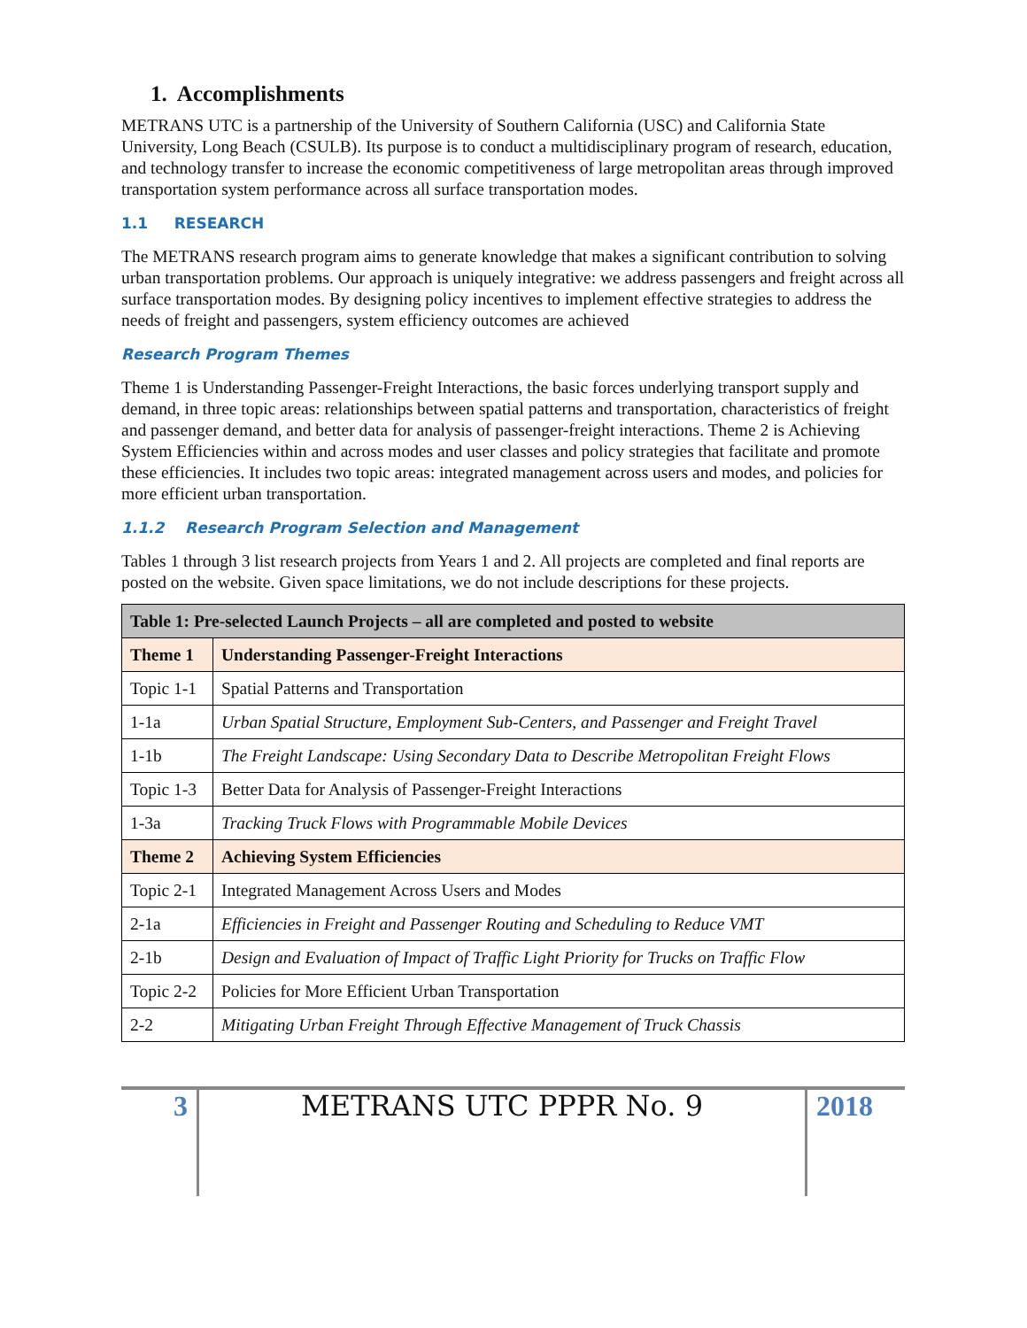1. Accomplishments
METRANS UTC is a partnership of the University of Southern California (USC) and California State University, Long Beach (CSULB). Its purpose is to conduct a multidisciplinary program of research, education, and technology transfer to increase the economic competitiveness of large metropolitan areas through improved transportation system performance across all surface transportation modes.
1.1 RESEARCH
The METRANS research program aims to generate knowledge that makes a significant contribution to solving urban transportation problems. Our approach is uniquely integrative: we address passengers and freight across all surface transportation modes. By designing policy incentives to implement effective strategies to address the needs of freight and passengers, system efficiency outcomes are achieved
Research Program Themes
Theme 1 is Understanding Passenger-Freight Interactions, the basic forces underlying transport supply and demand, in three topic areas: relationships between spatial patterns and transportation, characteristics of freight and passenger demand, and better data for analysis of passenger-freight interactions. Theme 2 is Achieving System Efficiencies within and across modes and user classes and policy strategies that facilitate and promote these efficiencies. It includes two topic areas: integrated management across users and modes, and policies for more efficient urban transportation.
1.1.2 Research Program Selection and Management
Tables 1 through 3 list research projects from Years 1 and 2. All projects are completed and final reports are posted on the website. Given space limitations, we do not include descriptions for these projects.
| Table 1: Pre-selected Launch Projects – all are completed and posted to website | |
| --- | --- |
| Theme 1 | Understanding Passenger-Freight Interactions |
| Topic 1-1 | Spatial Patterns and Transportation |
| 1-1a | Urban Spatial Structure, Employment Sub-Centers, and Passenger and Freight Travel |
| 1-1b | The Freight Landscape: Using Secondary Data to Describe Metropolitan Freight Flows |
| Topic 1-3 | Better Data for Analysis of Passenger-Freight Interactions |
| 1-3a | Tracking Truck Flows with Programmable Mobile Devices |
| Theme 2 | Achieving System Efficiencies |
| Topic 2-1 | Integrated Management Across Users and Modes |
| 2-1a | Efficiencies in Freight and Passenger Routing and Scheduling to Reduce VMT |
| 2-1b | Design and Evaluation of Impact of Traffic Light Priority for Trucks on Traffic Flow |
| Topic 2-2 | Policies for More Efficient Urban Transportation |
| 2-2 | Mitigating Urban Freight Through Effective Management of Truck Chassis |
3 METRANS UTC PPPR No. 9 2018